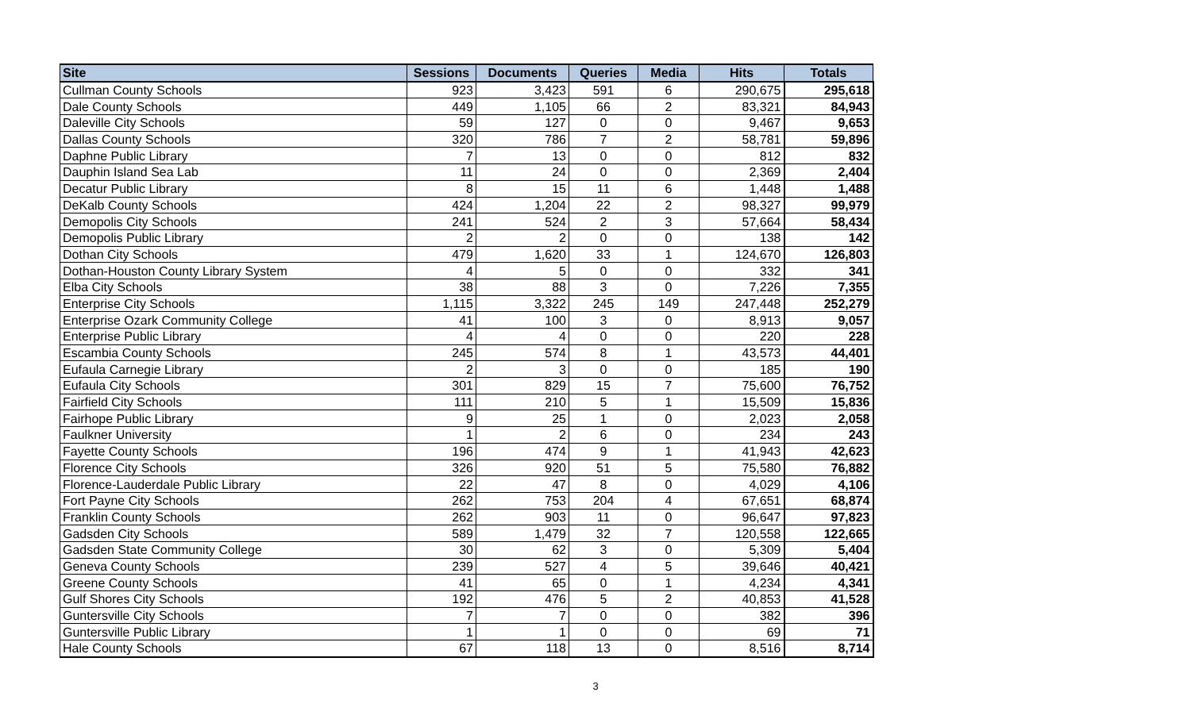| Site | Sessions | Documents | Queries | Media | Hits | Totals |
| --- | --- | --- | --- | --- | --- | --- |
| Cullman County Schools | 923 | 3,423 | 591 | 6 | 290,675 | 295,618 |
| Dale County Schools | 449 | 1,105 | 66 | 2 | 83,321 | 84,943 |
| Daleville City Schools | 59 | 127 | 0 | 0 | 9,467 | 9,653 |
| Dallas County Schools | 320 | 786 | 7 | 2 | 58,781 | 59,896 |
| Daphne Public Library | 7 | 13 | 0 | 0 | 812 | 832 |
| Dauphin Island Sea Lab | 11 | 24 | 0 | 0 | 2,369 | 2,404 |
| Decatur Public Library | 8 | 15 | 11 | 6 | 1,448 | 1,488 |
| DeKalb County Schools | 424 | 1,204 | 22 | 2 | 98,327 | 99,979 |
| Demopolis City Schools | 241 | 524 | 2 | 3 | 57,664 | 58,434 |
| Demopolis Public Library | 2 | 2 | 0 | 0 | 138 | 142 |
| Dothan City Schools | 479 | 1,620 | 33 | 1 | 124,670 | 126,803 |
| Dothan-Houston County Library System | 4 | 5 | 0 | 0 | 332 | 341 |
| Elba City Schools | 38 | 88 | 3 | 0 | 7,226 | 7,355 |
| Enterprise City Schools | 1,115 | 3,322 | 245 | 149 | 247,448 | 252,279 |
| Enterprise Ozark Community College | 41 | 100 | 3 | 0 | 8,913 | 9,057 |
| Enterprise Public Library | 4 | 4 | 0 | 0 | 220 | 228 |
| Escambia County Schools | 245 | 574 | 8 | 1 | 43,573 | 44,401 |
| Eufaula Carnegie Library | 2 | 3 | 0 | 0 | 185 | 190 |
| Eufaula City Schools | 301 | 829 | 15 | 7 | 75,600 | 76,752 |
| Fairfield City Schools | 111 | 210 | 5 | 1 | 15,509 | 15,836 |
| Fairhope Public Library | 9 | 25 | 1 | 0 | 2,023 | 2,058 |
| Faulkner University | 1 | 2 | 6 | 0 | 234 | 243 |
| Fayette County Schools | 196 | 474 | 9 | 1 | 41,943 | 42,623 |
| Florence City Schools | 326 | 920 | 51 | 5 | 75,580 | 76,882 |
| Florence-Lauderdale Public Library | 22 | 47 | 8 | 0 | 4,029 | 4,106 |
| Fort Payne City Schools | 262 | 753 | 204 | 4 | 67,651 | 68,874 |
| Franklin County Schools | 262 | 903 | 11 | 0 | 96,647 | 97,823 |
| Gadsden City Schools | 589 | 1,479 | 32 | 7 | 120,558 | 122,665 |
| Gadsden State Community College | 30 | 62 | 3 | 0 | 5,309 | 5,404 |
| Geneva County Schools | 239 | 527 | 4 | 5 | 39,646 | 40,421 |
| Greene County Schools | 41 | 65 | 0 | 1 | 4,234 | 4,341 |
| Gulf Shores City Schools | 192 | 476 | 5 | 2 | 40,853 | 41,528 |
| Guntersville City Schools | 7 | 7 | 0 | 0 | 382 | 396 |
| Guntersville Public Library | 1 | 1 | 0 | 0 | 69 | 71 |
| Hale County Schools | 67 | 118 | 13 | 0 | 8,516 | 8,714 |
3